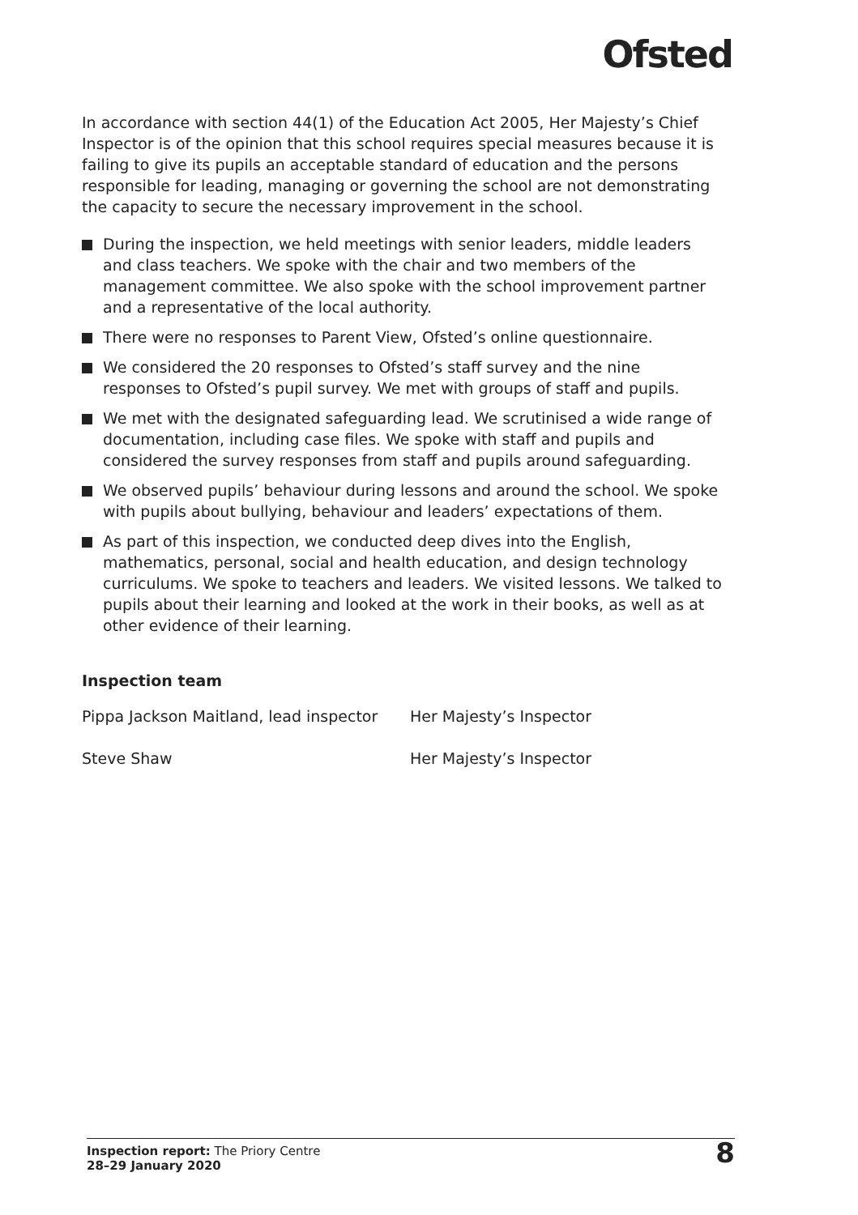Ofsted
In accordance with section 44(1) of the Education Act 2005, Her Majesty’s Chief Inspector is of the opinion that this school requires special measures because it is failing to give its pupils an acceptable standard of education and the persons responsible for leading, managing or governing the school are not demonstrating the capacity to secure the necessary improvement in the school.
During the inspection, we held meetings with senior leaders, middle leaders and class teachers. We spoke with the chair and two members of the management committee. We also spoke with the school improvement partner and a representative of the local authority.
There were no responses to Parent View, Ofsted’s online questionnaire.
We considered the 20 responses to Ofsted’s staff survey and the nine responses to Ofsted’s pupil survey. We met with groups of staff and pupils.
We met with the designated safeguarding lead. We scrutinised a wide range of documentation, including case files. We spoke with staff and pupils and considered the survey responses from staff and pupils around safeguarding.
We observed pupils’ behaviour during lessons and around the school. We spoke with pupils about bullying, behaviour and leaders’ expectations of them.
As part of this inspection, we conducted deep dives into the English, mathematics, personal, social and health education, and design technology curriculums. We spoke to teachers and leaders. We visited lessons. We talked to pupils about their learning and looked at the work in their books, as well as at other evidence of their learning.
Inspection team
| Pippa Jackson Maitland, lead inspector | Her Majesty’s Inspector |
| Steve Shaw | Her Majesty’s Inspector |
Inspection report: The Priory Centre
28–29 January 2020
8